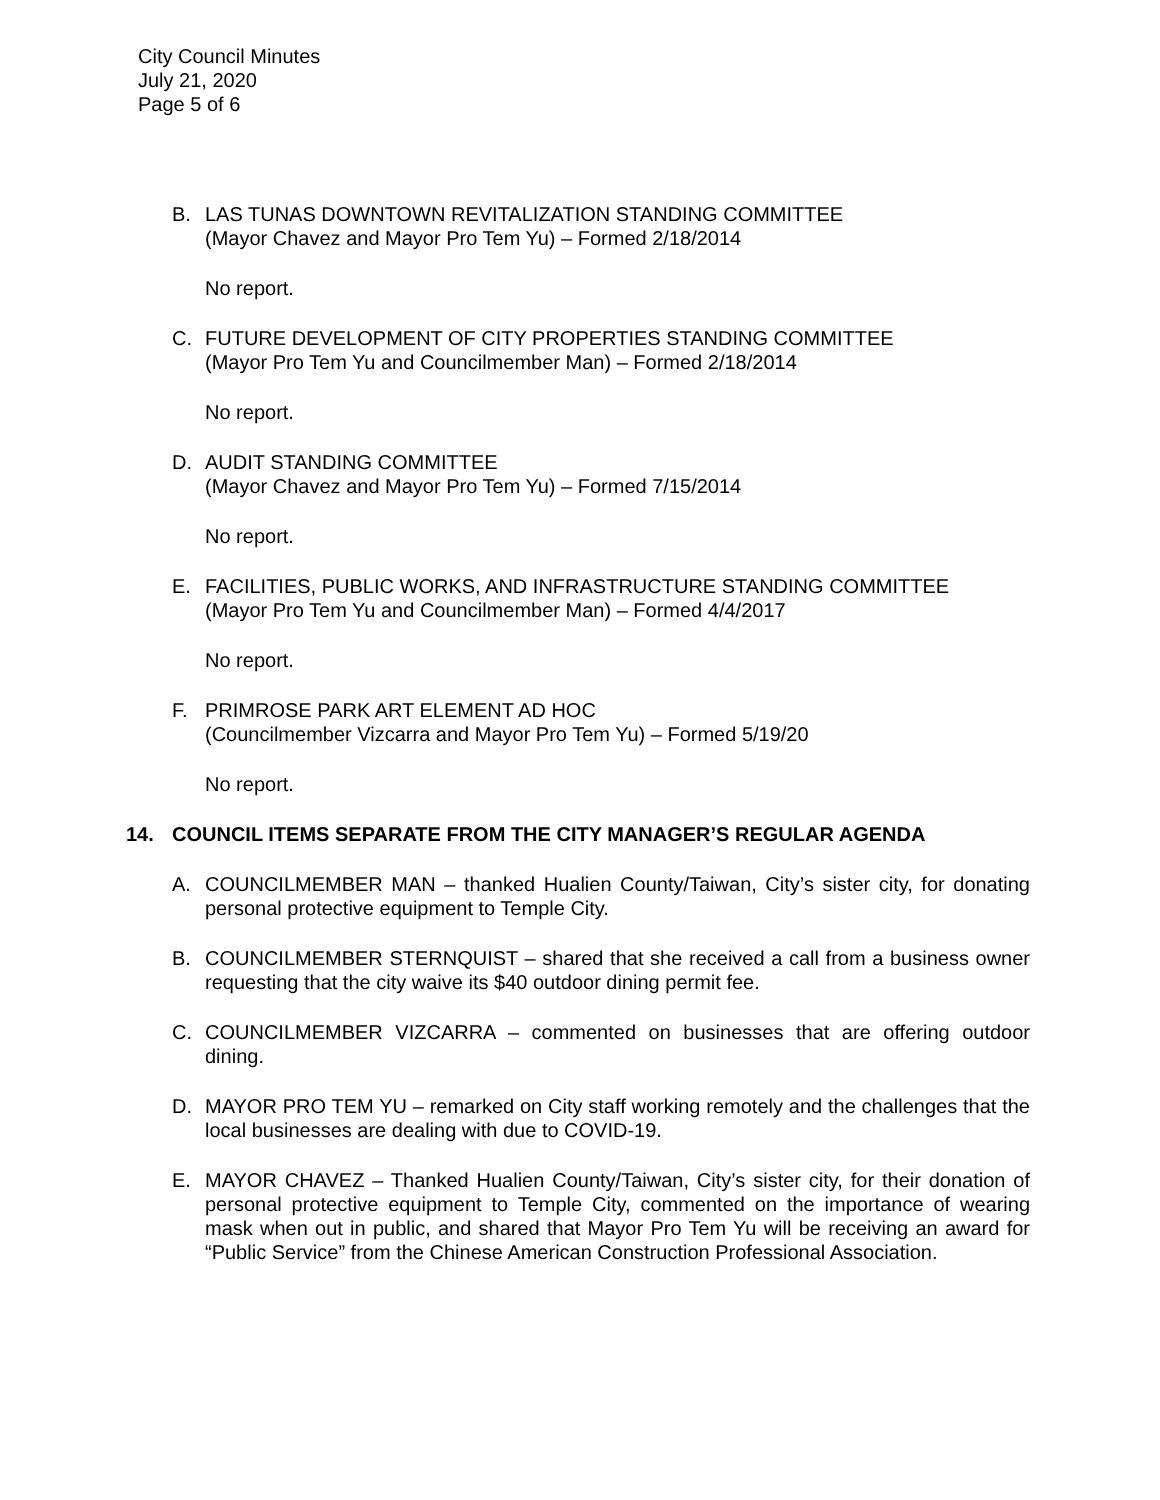City Council Minutes
July 21, 2020
Page 5 of 6
B. LAS TUNAS DOWNTOWN REVITALIZATION STANDING COMMITTEE
(Mayor Chavez and Mayor Pro Tem Yu) – Formed 2/18/2014
No report.
C. FUTURE DEVELOPMENT OF CITY PROPERTIES STANDING COMMITTEE
(Mayor Pro Tem Yu and Councilmember Man) – Formed 2/18/2014
No report.
D. AUDIT STANDING COMMITTEE
(Mayor Chavez and Mayor Pro Tem Yu) – Formed 7/15/2014
No report.
E. FACILITIES, PUBLIC WORKS, AND INFRASTRUCTURE STANDING COMMITTEE
(Mayor Pro Tem Yu and Councilmember Man) – Formed 4/4/2017
No report.
F. PRIMROSE PARK ART ELEMENT AD HOC
(Councilmember Vizcarra and Mayor Pro Tem Yu) – Formed 5/19/20
No report.
14. COUNCIL ITEMS SEPARATE FROM THE CITY MANAGER’S REGULAR AGENDA
A. COUNCILMEMBER MAN – thanked Hualien County/Taiwan, City’s sister city, for donating personal protective equipment to Temple City.
B. COUNCILMEMBER STERNQUIST – shared that she received a call from a business owner requesting that the city waive its $40 outdoor dining permit fee.
C. COUNCILMEMBER VIZCARRA – commented on businesses that are offering outdoor dining.
D. MAYOR PRO TEM YU – remarked on City staff working remotely and the challenges that the local businesses are dealing with due to COVID-19.
E. MAYOR CHAVEZ – Thanked Hualien County/Taiwan, City’s sister city, for their donation of personal protective equipment to Temple City, commented on the importance of wearing mask when out in public, and shared that Mayor Pro Tem Yu will be receiving an award for “Public Service” from the Chinese American Construction Professional Association.